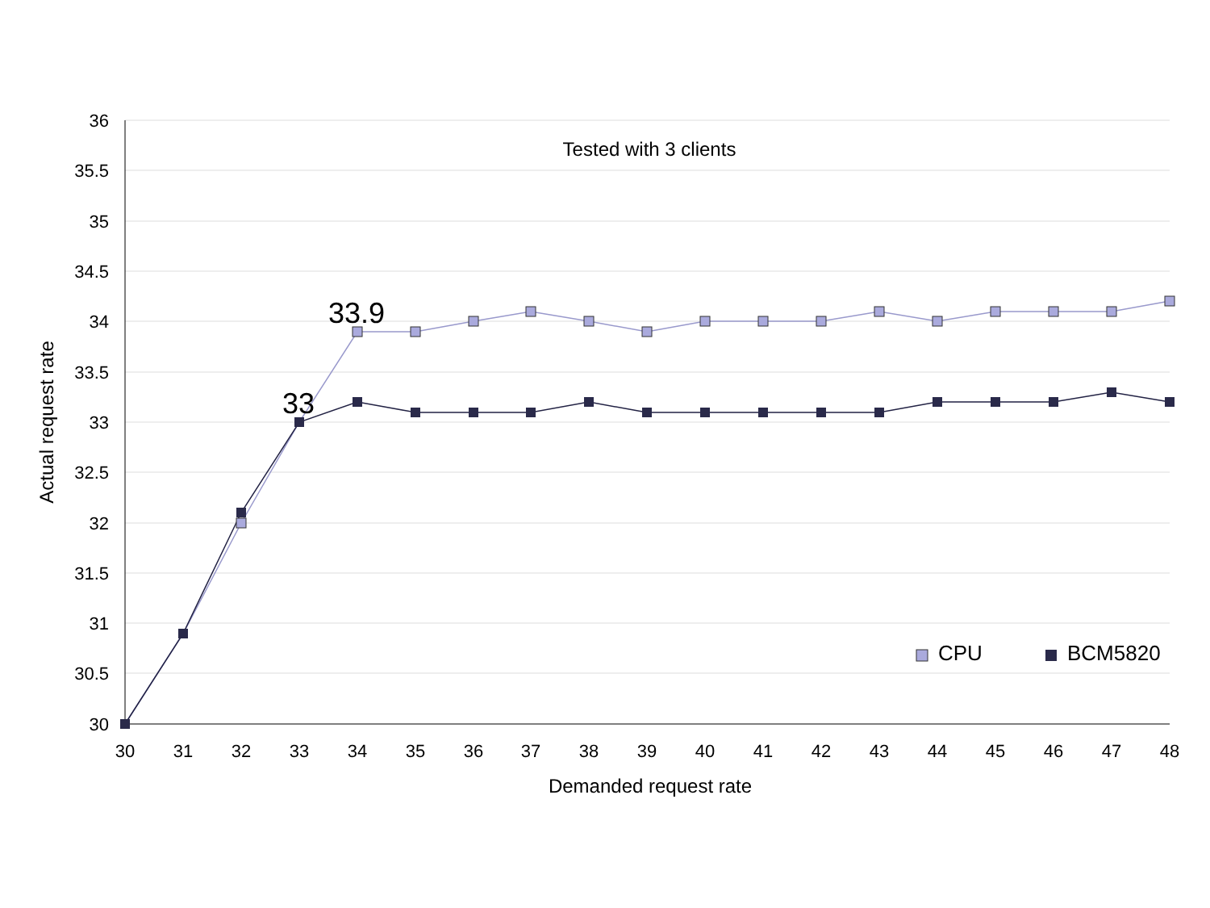36
35.5
35
34.5
34
33.5
33
32.5
32
31.5
31
30.5
30
30
31
32
33
34
35
36
37
38
39
40
41
42
43
44
45
46
47
48
Demanded request rate
Tested with 3 clients
Actual request rate
33.9
33
CPU
BCM5820